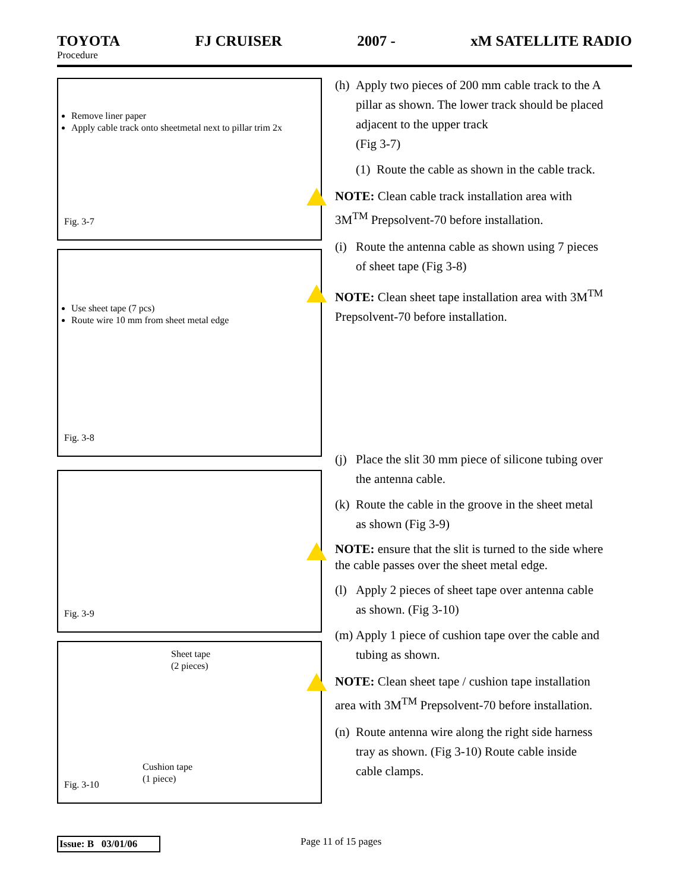TOYOTA FJ CRUISER 2007 - xM SATELLITE RADIO
Procedure
Remove liner paper
Apply cable track onto sheetmetal next to pillar trim 2x
Fig. 3-7
Use sheet tape (7 pcs)
Route wire 10 mm from sheet metal edge
Fig. 3-8
Fig. 3-9
Sheet tape
(2 pieces)
Cushion tape
(1 piece)
Fig. 3-10
(h) Apply two pieces of 200 mm cable track to the A pillar as shown. The lower track should be placed adjacent to the upper track
(Fig 3-7)
(1) Route the cable as shown in the cable track.
NOTE: Clean cable track installation area with 3M<sup>TM</sup> Prepsolvent-70 before installation.
(i) Route the antenna cable as shown using 7 pieces of sheet tape (Fig 3-8)
NOTE: Clean sheet tape installation area with 3M<sup>TM</sup> Prepsolvent-70 before installation.
(j) Place the slit 30 mm piece of silicone tubing over the antenna cable.
(k) Route the cable in the groove in the sheet metal as shown (Fig 3-9)
NOTE: ensure that the slit is turned to the side where the cable passes over the sheet metal edge.
(l) Apply 2 pieces of sheet tape over antenna cable as shown. (Fig 3-10)
(m) Apply 1 piece of cushion tape over the cable and tubing as shown.
NOTE: Clean sheet tape / cushion tape installation area with 3M<sup>TM</sup> Prepsolvent-70 before installation.
(n) Route antenna wire along the right side harness tray as shown. (Fig 3-10) Route cable inside cable clamps.
Issue: B 03/01/06
Page 11 of 15 pages